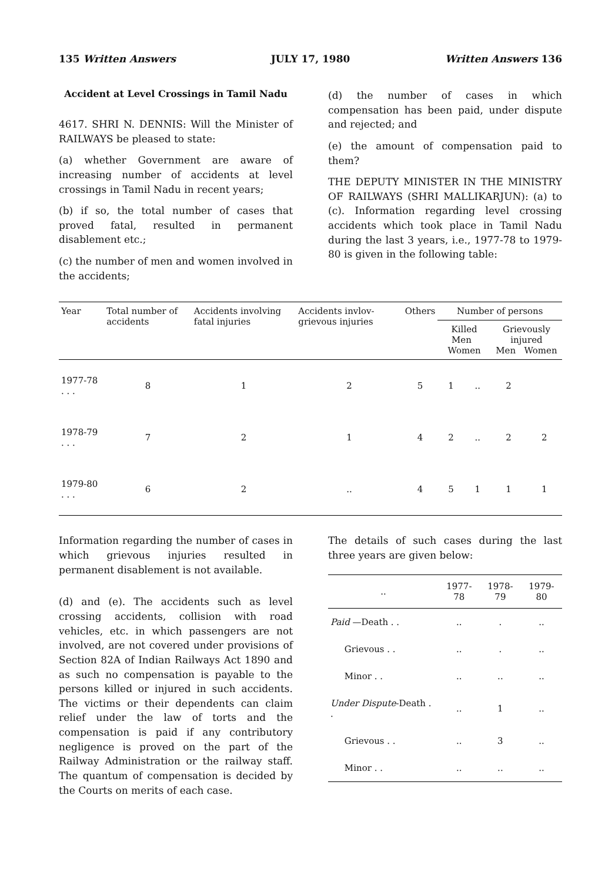135 Written Answers JULY 17, 1980 Written Answers 136
Accident at Level Crossings in Tamil Nadu
4617. SHRI N. DENNIS: Will the Minister of RAILWAYS be pleased to state:
(a) whether Government are aware of increasing number of accidents at level crossings in Tamil Nadu in recent years;
(b) if so, the total number of cases that proved fatal, resulted in permanent disablement etc.;
(c) the number of men and women involved in the accidents;
(d) the number of cases in which compensation has been paid, under dispute and rejected; and
(e) the amount of compensation paid to them?
THE DEPUTY MINISTER IN THE MINISTRY OF RAILWAYS (SHRI MALLIKARJUN): (a) to (c). Information regarding level crossing accidents which took place in Tamil Nadu during the last 3 years, i.e., 1977-78 to 1979-80 is given in the following table:
| Year | Total number of accidents | Accidents involving fatal injuries | Accidents invlov-grievous injuries | Others | Number of persons | | | |
| --- | --- | --- | --- | --- | --- | --- | --- | --- |
| | | | | | Killed Men Women | | Grievously injured Men Women | |
| 1977-78 . . . | 8 | 1 | 2 | 5 | 1 | .. | 2 | |
| 1978-79 . . . | 7 | 2 | 1 | 4 | 2 | .. | 2 | 2 |
| 1979-80 . . . | 6 | 2 | .. | 4 | 5 | 1 | 1 | 1 |
Information regarding the number of cases in which grievous injuries resulted in permanent disablement is not available.
(d) and (e). The accidents such as level crossing accidents, collision with road vehicles, etc. in which passengers are not involved, are not covered under provisions of Section 82A of Indian Railways Act 1890 and as such no compensation is payable to the persons killed or injured in such accidents. The victims or their dependents can claim relief under the law of torts and the compensation is paid if any contributory negligence is proved on the part of the Railway Administration or the railway staff. The quantum of compensation is decided by the Courts on merits of each case.
The details of such cases during the last three years are given below:
| .. | 1977-78 | 1978-79 | 1979-80 |
| --- | --- | --- | --- |
| Paid —Death . . | .. | . | .. |
| Grievous . . | .. | . | .. |
| Minor . . | .. | .. | .. |
| Under Dispute -Death . . | .. | 1 | .. |
| Grievous . . | .. | 3 | .. |
| Minor . . | .. | .. | .. |